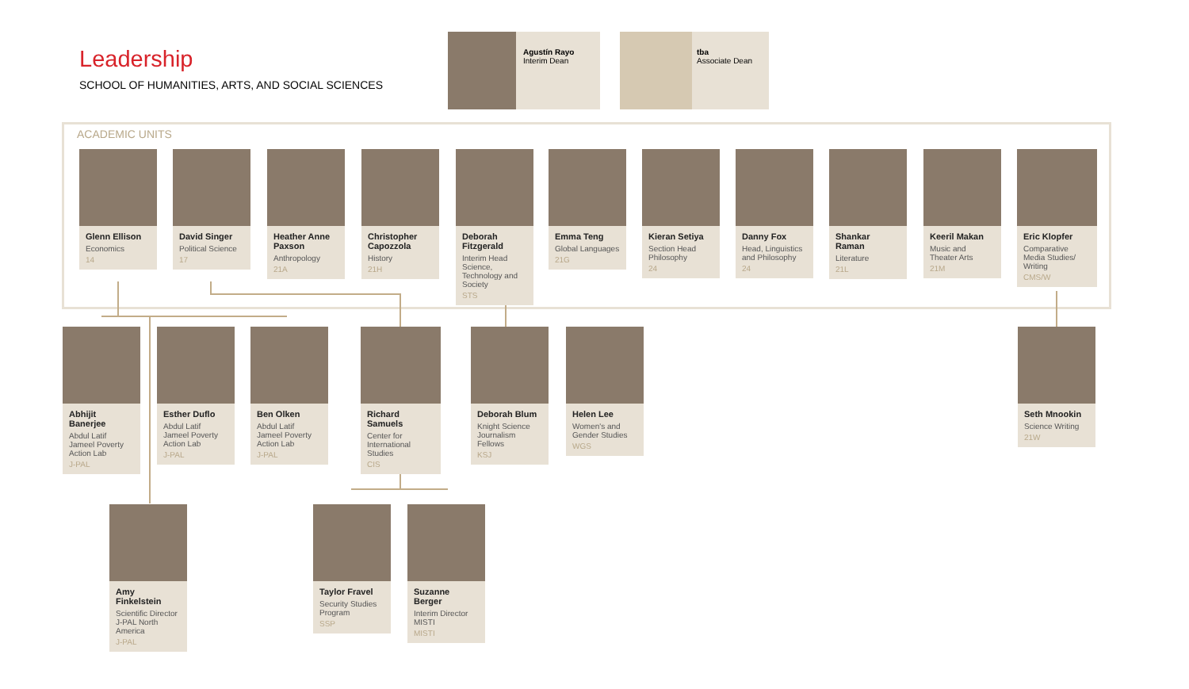Leadership
SCHOOL OF HUMANITIES, ARTS, AND SOCIAL SCIENCES
Agustín Rayo
Interim Dean
tba
Associate Dean
ACADEMIC UNITS
Glenn Ellison
Economics
14
David Singer
Political Science
17
Heather Anne Paxson
Anthropology
21A
Christopher Capozzola
History
21H
Deborah Fitzgerald
Interim Head Science, Technology and Society
STS
Emma Teng
Global Languages
21G
Kieran Setiya
Section Head Philosophy
24
Danny Fox
Head, Linguistics and Philosophy
24
Shankar Raman
Literature
21L
Keeril Makan
Music and Theater Arts
21M
Eric Klopfer
Comparative Media Studies/ Writing
CMS/W
Abhijit Banerjee
Abdul Latif Jameel Poverty Action Lab
J-PAL
Esther Duflo
Abdul Latif Jameel Poverty Action Lab
J-PAL
Ben Olken
Abdul Latif Jameel Poverty Action Lab
J-PAL
Richard Samuels
Center for International Studies
CIS
Deborah Blum
Knight Science Journalism Fellows
KSJ
Helen Lee
Women's and Gender Studies
WGS
Seth Mnookin
Science Writing
21W
Amy Finkelstein
Scientific Director J-PAL North America
J-PAL
Taylor Fravel
Security Studies Program
SSP
Suzanne Berger
Interim Director MISTI
MISTI